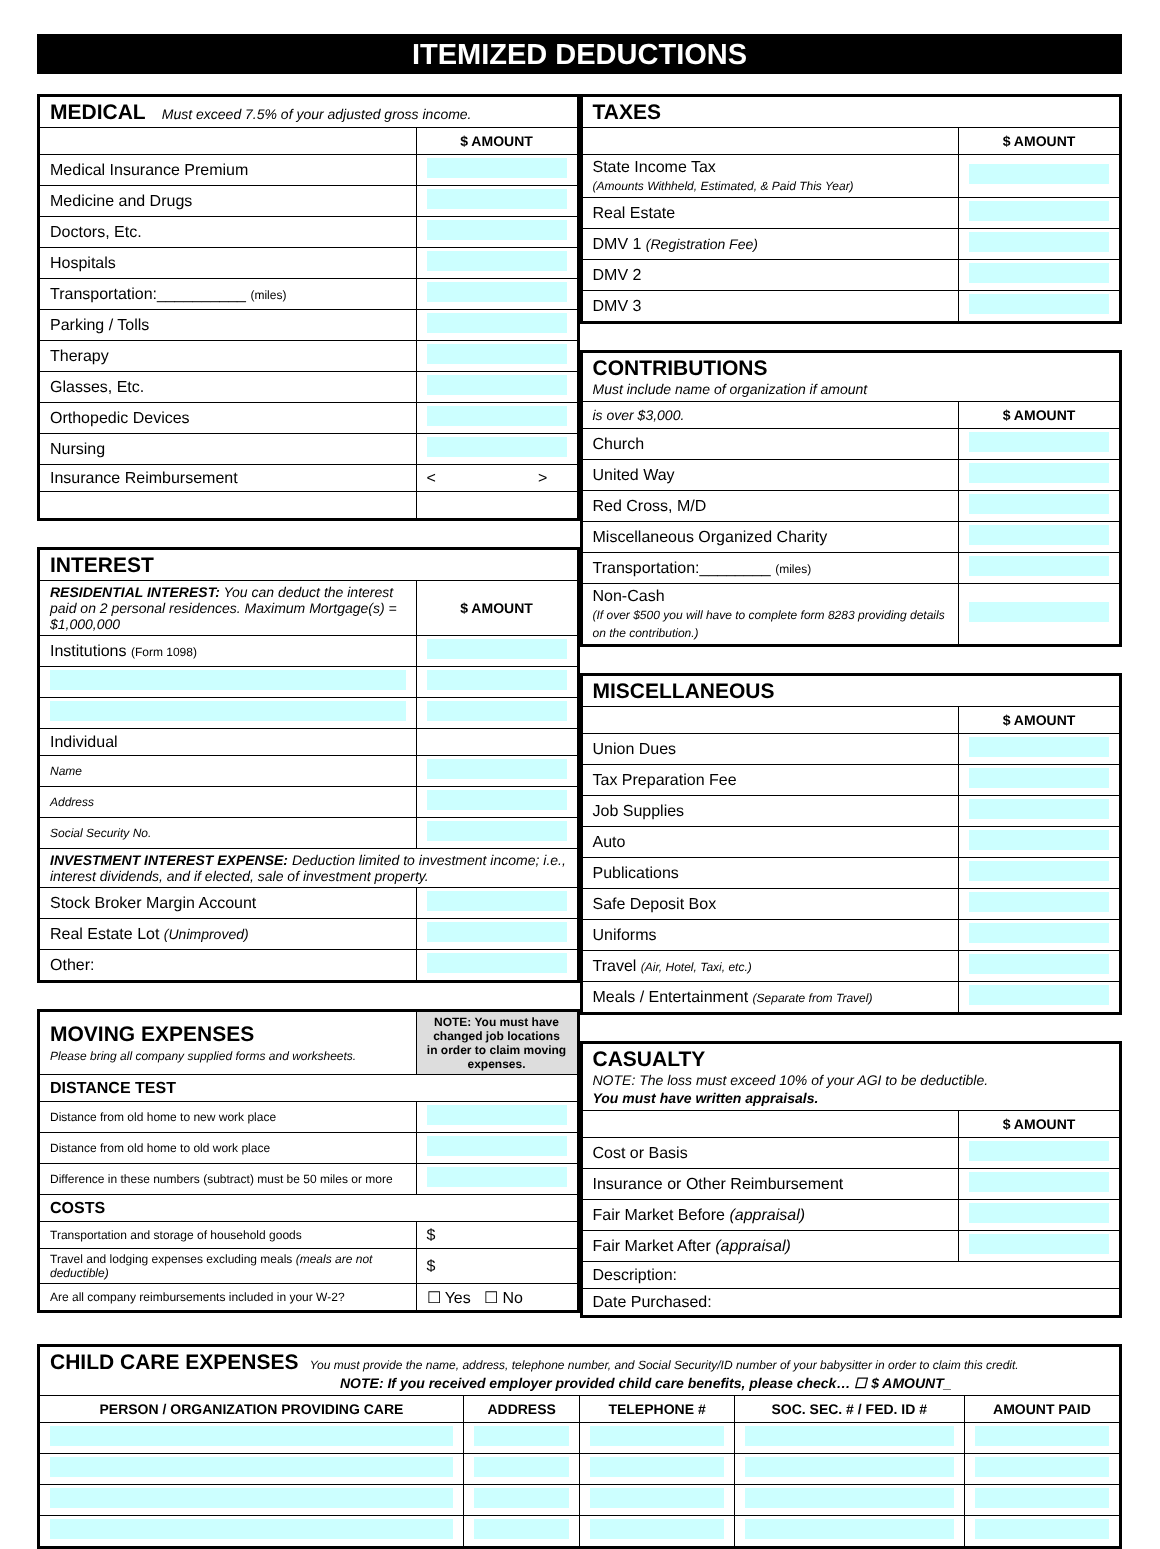ITEMIZED DEDUCTIONS
| MEDICAL Must exceed 7.5% of your adjusted gross income. | |
| | $ AMOUNT |
| Medical Insurance Premium | |
| Medicine and Drugs | |
| Doctors, Etc. | |
| Hospitals | |
| Transportation:__________ (miles) | |
| Parking / Tolls | |
| Therapy | |
| Glasses, Etc. | |
| Orthopedic Devices | |
| Nursing | |
| Insurance Reimbursement | < > |
| INTEREST | |
| RESIDENTIAL INTEREST: You can deduct the interest paid on 2 personal residences. Maximum Mortgage(s) = $1,000,000 | $ AMOUNT |
| Institutions (Form 1098) | |
| Individual | |
| Name | |
| Address | |
| Social Security No. | |
| INVESTMENT INTEREST EXPENSE: Deduction limited to investment income; i.e., interest dividends, and if elected, sale of investment property. | |
| Stock Broker Margin Account | |
| Real Estate Lot (Unimproved) | |
| Other: | |
| MOVING EXPENSES Please bring all company supplied forms and worksheets. | NOTE: You must have changed job locations in order to claim moving expenses. |
| DISTANCE TEST | |
| Distance from old home to new work place | |
| Distance from old home to old work place | |
| Difference in these numbers (subtract) must be 50 miles or more | |
| COSTS | |
| Transportation and storage of household goods | $ |
| Travel and lodging expenses excluding meals (meals are not deductible) | $ |
| Are all company reimbursements included in your W-2? | ☐ Yes ☐ No |
| TAXES | |
| | $ AMOUNT |
| State Income Tax (Amounts Withheld, Estimated, & Paid This Year) | |
| Real Estate | |
| DMV 1 (Registration Fee) | |
| DMV 2 | |
| DMV 3 | |
| CONTRIBUTIONS Must include name of organization if amount | |
| is over $3,000. | $ AMOUNT |
| Church | |
| United Way | |
| Red Cross, M/D | |
| Miscellaneous Organized Charity | |
| Transportation:________ (miles) | |
| Non-Cash (If over $500 you will have to complete form 8283 providing details on the contribution.) | |
| MISCELLANEOUS | |
| | $ AMOUNT |
| Union Dues | |
| Tax Preparation Fee | |
| Job Supplies | |
| Auto | |
| Publications | |
| Safe Deposit Box | |
| Uniforms | |
| Travel (Air, Hotel, Taxi, etc.) | |
| Meals / Entertainment (Separate from Travel) | |
| CASUALTY NOTE: The loss must exceed 10% of your AGI to be deductible. You must have written appraisals. | |
| | $ AMOUNT |
| Cost or Basis | |
| Insurance or Other Reimbursement | |
| Fair Market Before (appraisal) | |
| Fair Market After (appraisal) | |
| Description: | |
| Date Purchased: | |
| CHILD CARE EXPENSES You must provide the name, address, telephone number, and Social Security/ID number of your babysitter in order to claim this credit. NOTE: If you received employer provided child care benefits, please check… ☐ $ AMOUNT_ | | | | |
| PERSON / ORGANIZATION PROVIDING CARE | ADDRESS | TELEPHONE # | SOC. SEC. # / FED. ID # | AMOUNT PAID |